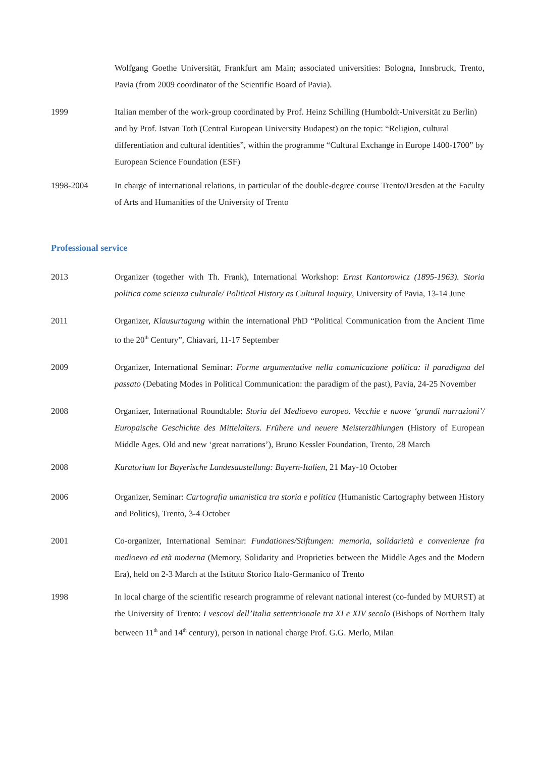Wolfgang Goethe Universität, Frankfurt am Main; associated universities: Bologna, Innsbruck, Trento, Pavia (from 2009 coordinator of the Scientific Board of Pavia).
1999 Italian member of the work-group coordinated by Prof. Heinz Schilling (Humboldt-Universität zu Berlin) and by Prof. Istvan Toth (Central European University Budapest) on the topic: “Religion, cultural differentiation and cultural identities”, within the programme “Cultural Exchange in Europe 1400-1700” by European Science Foundation (ESF)
1998-2004 In charge of international relations, in particular of the double-degree course Trento/Dresden at the Faculty of Arts and Humanities of the University of Trento
Professional service
2013 Organizer (together with Th. Frank), International Workshop: Ernst Kantorowicz (1895-1963). Storia politica come scienza culturale/ Political History as Cultural Inquiry, University of Pavia, 13-14 June
2011 Organizer, Klausurtagung within the international PhD “Political Communication from the Ancient Time to the 20<sup>th</sup> Century”, Chiavari, 11-17 September
2009 Organizer, International Seminar: Forme argumentative nella comunicazione politica: il paradigma del passato (Debating Modes in Political Communication: the paradigm of the past), Pavia, 24-25 November
2008 Organizer, International Roundtable: Storia del Medioevo europeo. Vecchie e nuove ‘grandi narrazioni’/ Europaische Geschichte des Mittelalters. Frühere und neuere Meisterzählungen (History of European Middle Ages. Old and new ‘great narrations’), Bruno Kessler Foundation, Trento, 28 March
2008 Kuratorium for Bayerische Landesaustellung: Bayern-Italien, 21 May-10 October
2006 Organizer, Seminar: Cartografia umanistica tra storia e politica (Humanistic Cartography between History and Politics), Trento, 3-4 October
2001 Co-organizer, International Seminar: Fundationes/Stiftungen: memoria, solidarietà e convenienze fra medioevo ed età moderna (Memory, Solidarity and Proprieties between the Middle Ages and the Modern Era), held on 2-3 March at the Istituto Storico Italo-Germanico of Trento
1998 In local charge of the scientific research programme of relevant national interest (co-funded by MURST) at the University of Trento: I vescovi dell’Italia settentrionale tra XI e XIV secolo (Bishops of Northern Italy between 11<sup>th</sup> and 14<sup>th</sup> century), person in national charge Prof. G.G. Merlo, Milan